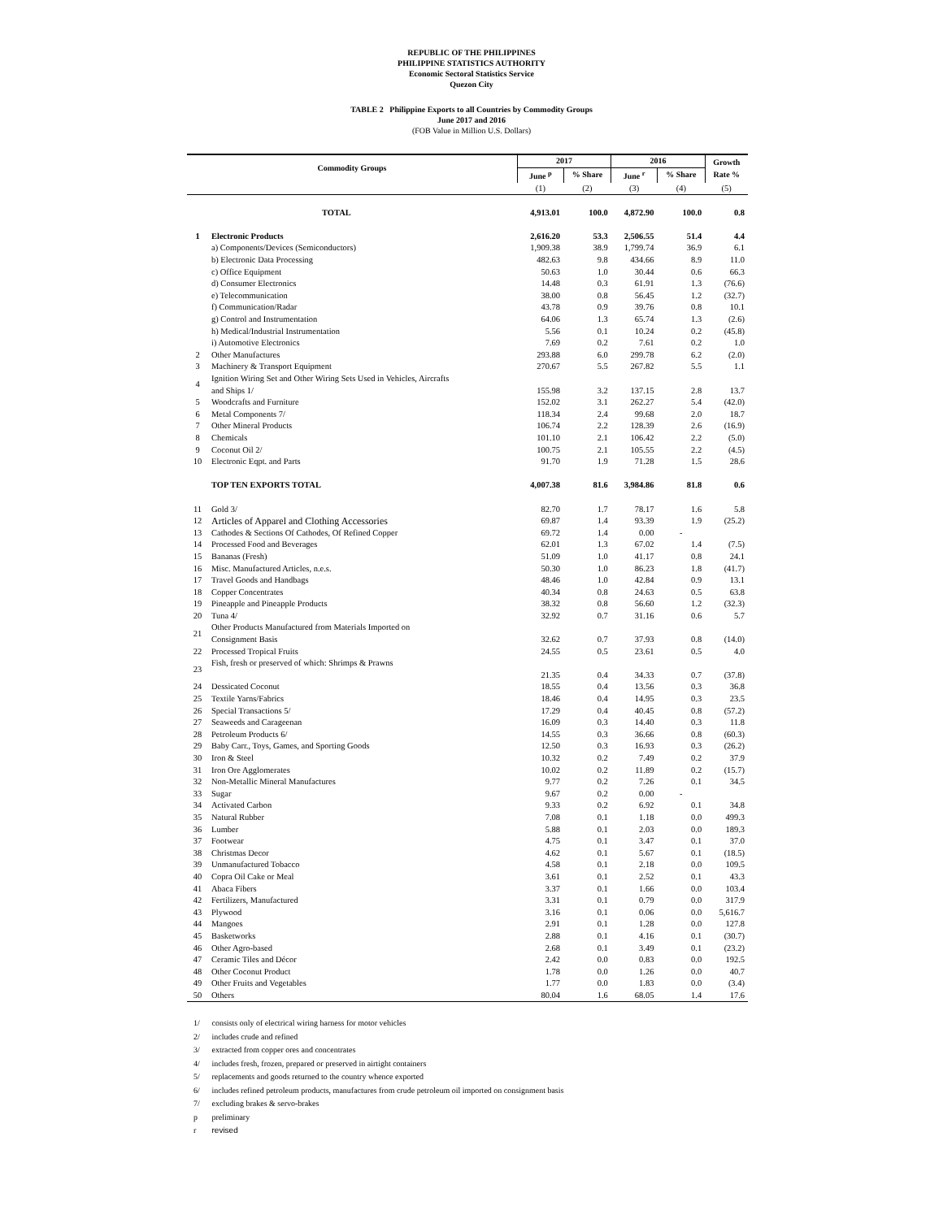REPUBLIC OF THE PHILIPPINES
PHILIPPINE STATISTICS AUTHORITY
Economic Sectoral Statistics Service
Quezon City
TABLE 2 Philippine Exports to all Countries by Commodity Groups
June 2017 and 2016
(FOB Value in Million U.S. Dollars)
| Commodity Groups | | 2017 | | 2016 | | Growth Rate % |
| --- | --- | --- | --- | --- | --- | --- |
| | | June <sup>p</sup> | % Share | June <sup>r</sup> | % Share | |
| | | (1) | (2) | (3) | (4) | (5) |
| | TOTAL | 4,913.01 | 100.0 | 4,872.90 | 100.0 | 0.8 |
| 1 | Electronic Products | 2,616.20 | 53.3 | 2,506.55 | 51.4 | 4.4 |
| | a) Components/Devices (Semiconductors) | 1,909.38 | 38.9 | 1,799.74 | 36.9 | 6.1 |
| | b) Electronic Data Processing | 482.63 | 9.8 | 434.66 | 8.9 | 11.0 |
| | c) Office Equipment | 50.63 | 1.0 | 30.44 | 0.6 | 66.3 |
| | d) Consumer Electronics | 14.48 | 0.3 | 61.91 | 1.3 | (76.6) |
| | e) Telecommunication | 38.00 | 0.8 | 56.45 | 1.2 | (32.7) |
| | f) Communication/Radar | 43.78 | 0.9 | 39.76 | 0.8 | 10.1 |
| | g) Control and Instrumentation | 64.06 | 1.3 | 65.74 | 1.3 | (2.6) |
| | h) Medical/Industrial Instrumentation | 5.56 | 0.1 | 10.24 | 0.2 | (45.8) |
| | i) Automotive Electronics | 7.69 | 0.2 | 7.61 | 0.2 | 1.0 |
| 2 | Other Manufactures | 293.88 | 6.0 | 299.78 | 6.2 | (2.0) |
| 3 | Machinery & Transport Equipment | 270.67 | 5.5 | 267.82 | 5.5 | 1.1 |
| 4 | Ignition Wiring Set and Other Wiring Sets Used in Vehicles, Aircrafts and Ships 1/ | 155.98 | 3.2 | 137.15 | 2.8 | 13.7 |
| 5 | Woodcrafts and Furniture | 152.02 | 3.1 | 262.27 | 5.4 | (42.0) |
| 6 | Metal Components 7/ | 118.34 | 2.4 | 99.68 | 2.0 | 18.7 |
| 7 | Other Mineral Products | 106.74 | 2.2 | 128.39 | 2.6 | (16.9) |
| 8 | Chemicals | 101.10 | 2.1 | 106.42 | 2.2 | (5.0) |
| 9 | Coconut Oil 2/ | 100.75 | 2.1 | 105.55 | 2.2 | (4.5) |
| 10 | Electronic Eqpt. and Parts | 91.70 | 1.9 | 71.28 | 1.5 | 28.6 |
| | TOP TEN EXPORTS TOTAL | 4,007.38 | 81.6 | 3,984.86 | 81.8 | 0.6 |
| 11 | Gold 3/ | 82.70 | 1.7 | 78.17 | 1.6 | 5.8 |
| 12 | Articles of Apparel and Clothing Accessories | 69.87 | 1.4 | 93.39 | 1.9 | (25.2) |
| 13 | Cathodes & Sections Of Cathodes, Of Refined Copper | 69.72 | 1.4 | 0.00 | - | |
| 14 | Processed Food and Beverages | 62.01 | 1.3 | 67.02 | 1.4 | (7.5) |
| 15 | Bananas (Fresh) | 51.09 | 1.0 | 41.17 | 0.8 | 24.1 |
| 16 | Misc. Manufactured Articles, n.e.s. | 50.30 | 1.0 | 86.23 | 1.8 | (41.7) |
| 17 | Travel Goods and Handbags | 48.46 | 1.0 | 42.84 | 0.9 | 13.1 |
| 18 | Copper Concentrates | 40.34 | 0.8 | 24.63 | 0.5 | 63.8 |
| 19 | Pineapple and Pineapple Products | 38.32 | 0.8 | 56.60 | 1.2 | (32.3) |
| 20 | Tuna 4/ | 32.92 | 0.7 | 31.16 | 0.6 | 5.7 |
| 21 | Other Products Manufactured from Materials Imported on Consignment Basis | 32.62 | 0.7 | 37.93 | 0.8 | (14.0) |
| 22 | Processed Tropical Fruits | 24.55 | 0.5 | 23.61 | 0.5 | 4.0 |
| 23 | Fish, fresh or preserved of which: Shrimps & Prawns | 21.35 | 0.4 | 34.33 | 0.7 | (37.8) |
| 24 | Dessicated Coconut | 18.55 | 0.4 | 13.56 | 0.3 | 36.8 |
| 25 | Textile Yarns/Fabrics | 18.46 | 0.4 | 14.95 | 0.3 | 23.5 |
| 26 | Special Transactions 5/ | 17.29 | 0.4 | 40.45 | 0.8 | (57.2) |
| 27 | Seaweeds and Carageenan | 16.09 | 0.3 | 14.40 | 0.3 | 11.8 |
| 28 | Petroleum Products 6/ | 14.55 | 0.3 | 36.66 | 0.8 | (60.3) |
| 29 | Baby Carr., Toys, Games, and Sporting Goods | 12.50 | 0.3 | 16.93 | 0.3 | (26.2) |
| 30 | Iron & Steel | 10.32 | 0.2 | 7.49 | 0.2 | 37.9 |
| 31 | Iron Ore Agglomerates | 10.02 | 0.2 | 11.89 | 0.2 | (15.7) |
| 32 | Non-Metallic Mineral Manufactures | 9.77 | 0.2 | 7.26 | 0.1 | 34.5 |
| 33 | Sugar | 9.67 | 0.2 | 0.00 | - | |
| 34 | Activated Carbon | 9.33 | 0.2 | 6.92 | 0.1 | 34.8 |
| 35 | Natural Rubber | 7.08 | 0.1 | 1.18 | 0.0 | 499.3 |
| 36 | Lumber | 5.88 | 0.1 | 2.03 | 0.0 | 189.3 |
| 37 | Footwear | 4.75 | 0.1 | 3.47 | 0.1 | 37.0 |
| 38 | Christmas Decor | 4.62 | 0.1 | 5.67 | 0.1 | (18.5) |
| 39 | Unmanufactured Tobacco | 4.58 | 0.1 | 2.18 | 0.0 | 109.5 |
| 40 | Copra Oil Cake or Meal | 3.61 | 0.1 | 2.52 | 0.1 | 43.3 |
| 41 | Abaca Fibers | 3.37 | 0.1 | 1.66 | 0.0 | 103.4 |
| 42 | Fertilizers, Manufactured | 3.31 | 0.1 | 0.79 | 0.0 | 317.9 |
| 43 | Plywood | 3.16 | 0.1 | 0.06 | 0.0 | 5,616.7 |
| 44 | Mangoes | 2.91 | 0.1 | 1.28 | 0.0 | 127.8 |
| 45 | Basketworks | 2.88 | 0.1 | 4.16 | 0.1 | (30.7) |
| 46 | Other Agro-based | 2.68 | 0.1 | 3.49 | 0.1 | (23.2) |
| 47 | Ceramic Tiles and Décor | 2.42 | 0.0 | 0.83 | 0.0 | 192.5 |
| 48 | Other Coconut Product | 1.78 | 0.0 | 1.26 | 0.0 | 40.7 |
| 49 | Other Fruits and Vegetables | 1.77 | 0.0 | 1.83 | 0.0 | (3.4) |
| 50 | Others | 80.04 | 1.6 | 68.05 | 1.4 | 17.6 |
1/ consists only of electrical wiring harness for motor vehicles
2/ includes crude and refined
3/ extracted from copper ores and concentrates
4/ includes fresh, frozen, prepared or preserved in airtight containers
5/ replacements and goods returned to the country whence exported
6/ includes refined petroleum products, manufactures from crude petroleum oil imported on consignment basis
7/ excluding brakes & servo-brakes
p preliminary
r revised